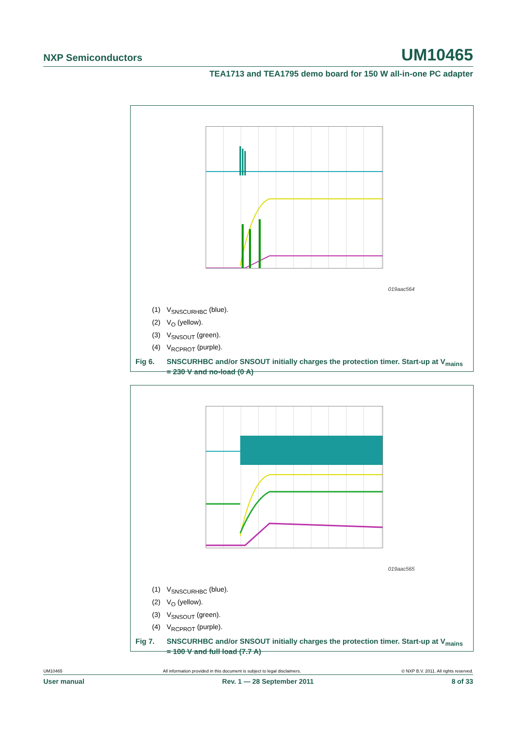NXP Semiconductors UM10465
TEA1713 and TEA1795 demo board for 150 W all-in-one PC adapter
019aac564
(1) V<sub>SNSCURHBC</sub> (blue).
(2) V<sub>O</sub> (yellow).
(3) V<sub>SNSOUT</sub> (green).
(4) V<sub>RCPROT</sub> (purple).
Fig 6. SNSCURHBC and/or SNSOUT initially charges the protection timer. Start-up at V<sub>mains</sub> = 230 V and no-load (0 A)
019aac565
(1) V<sub>SNSCURHBC</sub> (blue).
(2) V<sub>O</sub> (yellow).
(3) V<sub>SNSOUT</sub> (green).
(4) V<sub>RCPROT</sub> (purple).
Fig 7. SNSCURHBC and/or SNSOUT initially charges the protection timer. Start-up at V<sub>mains</sub> = 100 V and full load (7.7 A)
UM10465 All information provided in this document is subject to legal disclaimers. © NXP B.V. 2011. All rights reserved.
User manual Rev. 1 — 28 September 2011 8 of 33